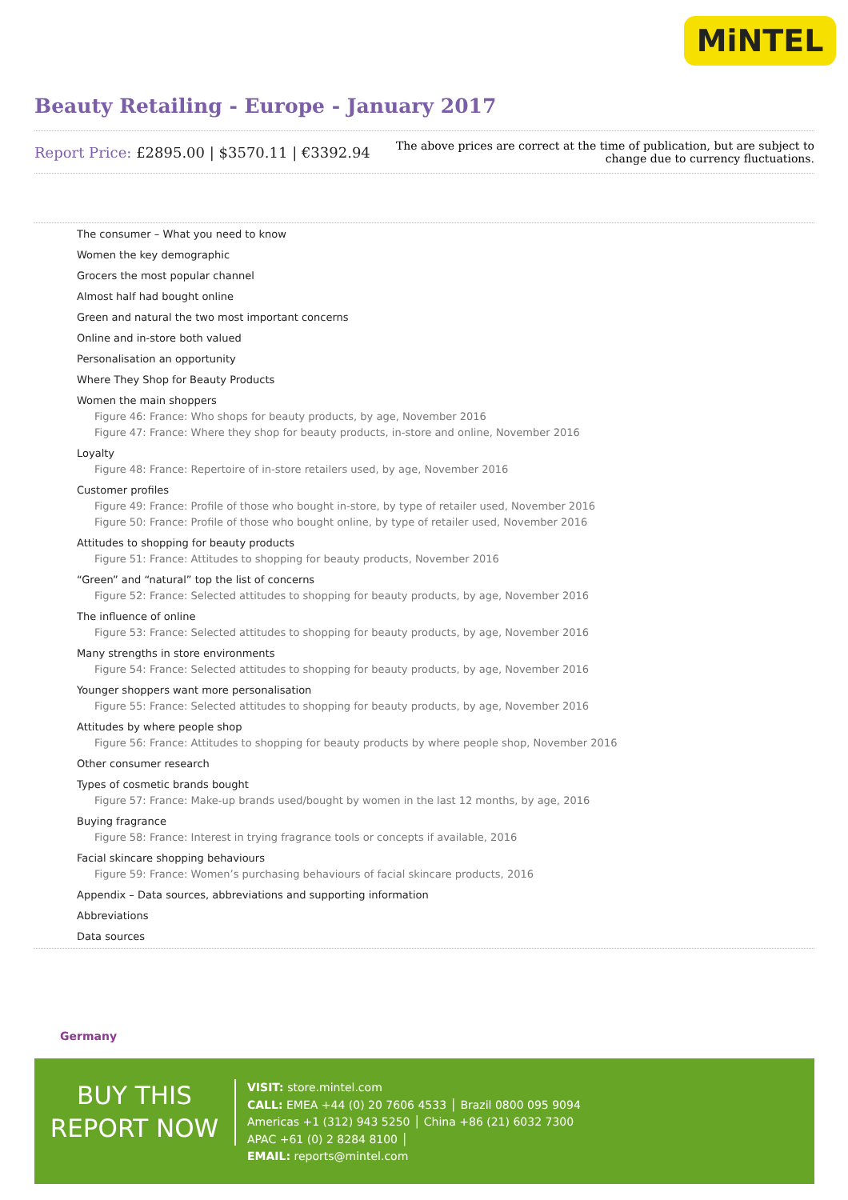MiNTEL
Beauty Retailing - Europe - January 2017
Report Price: £2895.00 | $3570.11 | €3392.94
The above prices are correct at the time of publication, but are subject to
change due to currency fluctuations.
The consumer – What you need to know
Women the key demographic
Grocers the most popular channel
Almost half had bought online
Green and natural the two most important concerns
Online and in-store both valued
Personalisation an opportunity
Where They Shop for Beauty Products
Women the main shoppers
Figure 46: France: Who shops for beauty products, by age, November 2016
Figure 47: France: Where they shop for beauty products, in-store and online, November 2016
Loyalty
Figure 48: France: Repertoire of in-store retailers used, by age, November 2016
Customer profiles
Figure 49: France: Profile of those who bought in-store, by type of retailer used, November 2016
Figure 50: France: Profile of those who bought online, by type of retailer used, November 2016
Attitudes to shopping for beauty products
Figure 51: France: Attitudes to shopping for beauty products, November 2016
“Green” and “natural” top the list of concerns
Figure 52: France: Selected attitudes to shopping for beauty products, by age, November 2016
The influence of online
Figure 53: France: Selected attitudes to shopping for beauty products, by age, November 2016
Many strengths in store environments
Figure 54: France: Selected attitudes to shopping for beauty products, by age, November 2016
Younger shoppers want more personalisation
Figure 55: France: Selected attitudes to shopping for beauty products, by age, November 2016
Attitudes by where people shop
Figure 56: France: Attitudes to shopping for beauty products by where people shop, November 2016
Other consumer research
Types of cosmetic brands bought
Figure 57: France: Make-up brands used/bought by women in the last 12 months, by age, 2016
Buying fragrance
Figure 58: France: Interest in trying fragrance tools or concepts if available, 2016
Facial skincare shopping behaviours
Figure 59: France: Women’s purchasing behaviours of facial skincare products, 2016
Appendix – Data sources, abbreviations and supporting information
Abbreviations
Data sources
Germany
BUY THIS
REPORT NOW
VISIT: store.mintel.com
CALL: EMEA +44 (0) 20 7606 4533 │ Brazil 0800 095 9094
Americas +1 (312) 943 5250 │ China +86 (21) 6032 7300
APAC +61 (0) 2 8284 8100 │
EMAIL: reports@mintel.com